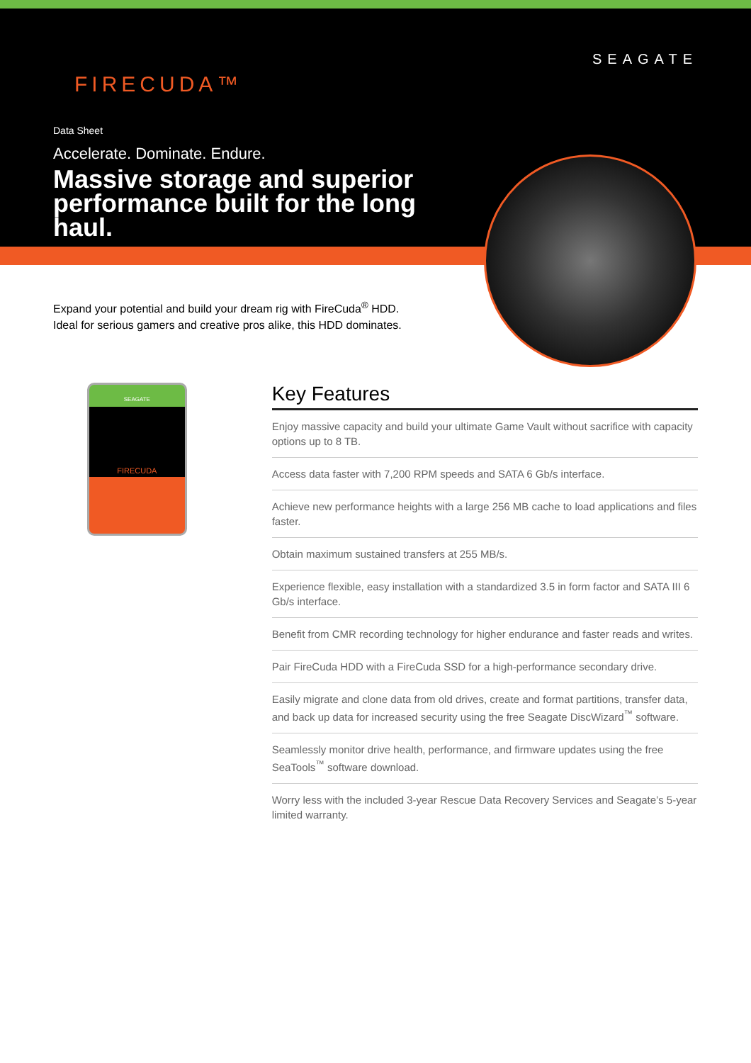FIRECUDA™
SEAGATE
Data Sheet
Accelerate. Dominate. Endure.
Massive storage and superior performance built for the long haul.
Expand your potential and build your dream rig with FireCuda<sup>®</sup> HDD. Ideal for serious gamers and creative pros alike, this HDD dominates.
SEAGATE
FIRECUDA
Key Features
Enjoy massive capacity and build your ultimate Game Vault without sacrifice with capacity options up to 8 TB.
Access data faster with 7,200 RPM speeds and SATA 6 Gb/s interface.
Achieve new performance heights with a large 256 MB cache to load applications and files faster.
Obtain maximum sustained transfers at 255 MB/s.
Experience flexible, easy installation with a standardized 3.5 in form factor and SATA III 6 Gb/s interface.
Benefit from CMR recording technology for higher endurance and faster reads and writes.
Pair FireCuda HDD with a FireCuda SSD for a high-performance secondary drive.
Easily migrate and clone data from old drives, create and format partitions, transfer data, and back up data for increased security using the free Seagate DiscWizard<sup>™</sup> software.
Seamlessly monitor drive health, performance, and firmware updates using the free SeaTools<sup>™</sup> software download.
Worry less with the included 3-year Rescue Data Recovery Services and Seagate’s 5-year limited warranty.